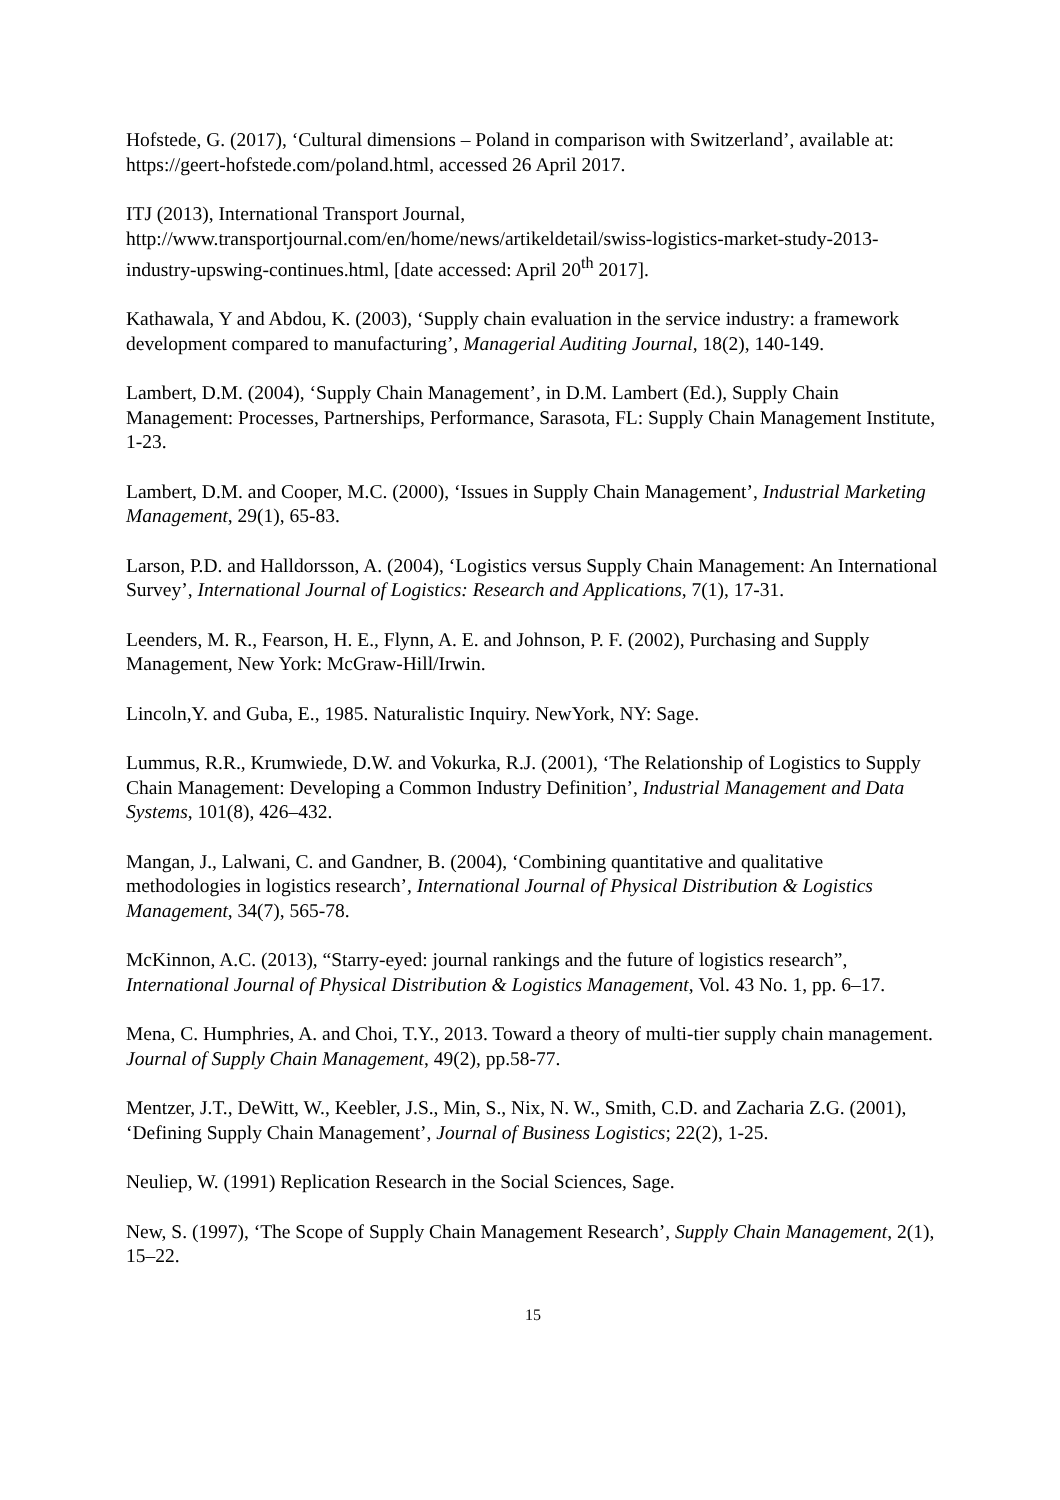Hofstede, G. (2017), ‘Cultural dimensions – Poland in comparison with Switzerland’, available at: https://geert-hofstede.com/poland.html, accessed 26 April 2017.
ITJ (2013), International Transport Journal, http://www.transportjournal.com/en/home/news/artikeldetail/swiss-logistics-market-study-2013-industry-upswing-continues.html, [date accessed: April 20<sup>th</sup> 2017].
Kathawala, Y and Abdou, K. (2003), ‘Supply chain evaluation in the service industry: a framework development compared to manufacturing’, Managerial Auditing Journal, 18(2), 140-149.
Lambert, D.M. (2004), ‘Supply Chain Management’, in D.M. Lambert (Ed.), Supply Chain Management: Processes, Partnerships, Performance, Sarasota, FL: Supply Chain Management Institute, 1-23.
Lambert, D.M. and Cooper, M.C. (2000), ‘Issues in Supply Chain Management’, Industrial Marketing Management, 29(1), 65-83.
Larson, P.D. and Halldorsson, A. (2004), ‘Logistics versus Supply Chain Management: An International Survey’, International Journal of Logistics: Research and Applications, 7(1), 17-31.
Leenders, M. R., Fearson, H. E., Flynn, A. E. and Johnson, P. F. (2002), Purchasing and Supply Management, New York: McGraw-Hill/Irwin.
Lincoln,Y. and Guba, E., 1985. Naturalistic Inquiry. NewYork, NY: Sage.
Lummus, R.R., Krumwiede, D.W. and Vokurka, R.J. (2001), ‘The Relationship of Logistics to Supply Chain Management: Developing a Common Industry Definition’, Industrial Management and Data Systems, 101(8), 426–432.
Mangan, J., Lalwani, C. and Gandner, B. (2004), ‘Combining quantitative and qualitative methodologies in logistics research’, International Journal of Physical Distribution & Logistics Management, 34(7), 565-78.
McKinnon, A.C. (2013), “Starry-eyed: journal rankings and the future of logistics research”, International Journal of Physical Distribution & Logistics Management, Vol. 43 No. 1, pp. 6–17.
Mena, C. Humphries, A. and Choi, T.Y., 2013. Toward a theory of multi-tier supply chain management. Journal of Supply Chain Management, 49(2), pp.58-77.
Mentzer, J.T., DeWitt, W., Keebler, J.S., Min, S., Nix, N. W., Smith, C.D. and Zacharia Z.G. (2001), ‘Defining Supply Chain Management’, Journal of Business Logistics; 22(2), 1-25.
Neuliep, W. (1991) Replication Research in the Social Sciences, Sage.
New, S. (1997), ‘The Scope of Supply Chain Management Research’, Supply Chain Management, 2(1), 15–22.
15